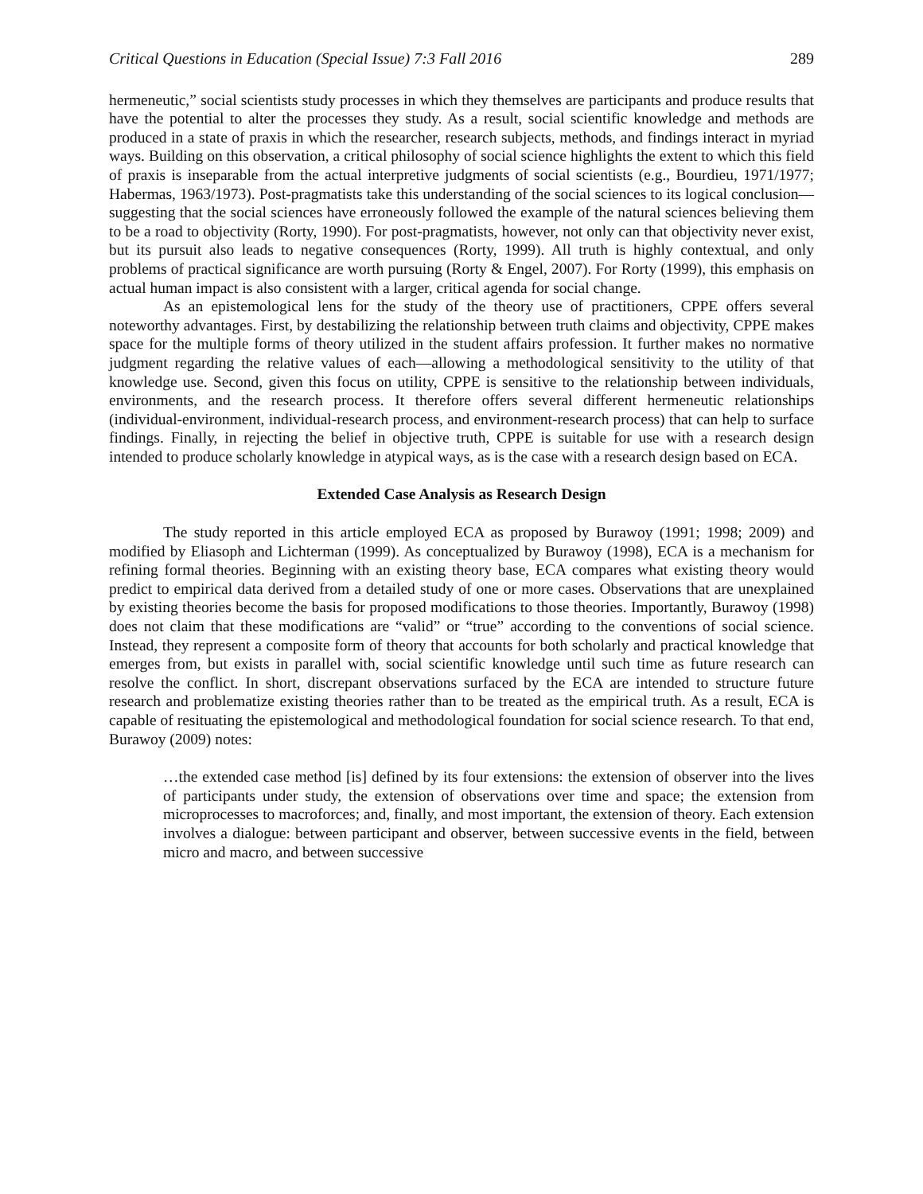Critical Questions in Education (Special Issue) 7:3 Fall 2016 289
hermeneutic,” social scientists study processes in which they themselves are participants and produce results that have the potential to alter the processes they study. As a result, social scientific knowledge and methods are produced in a state of praxis in which the researcher, research subjects, methods, and findings interact in myriad ways. Building on this observation, a critical philosophy of social science highlights the extent to which this field of praxis is inseparable from the actual interpretive judgments of social scientists (e.g., Bourdieu, 1971/1977; Habermas, 1963/1973). Post-pragmatists take this understanding of the social sciences to its logical conclusion—suggesting that the social sciences have erroneously followed the example of the natural sciences believing them to be a road to objectivity (Rorty, 1990). For post-pragmatists, however, not only can that objectivity never exist, but its pursuit also leads to negative consequences (Rorty, 1999). All truth is highly contextual, and only problems of practical significance are worth pursuing (Rorty & Engel, 2007). For Rorty (1999), this emphasis on actual human impact is also consistent with a larger, critical agenda for social change.
As an epistemological lens for the study of the theory use of practitioners, CPPE offers several noteworthy advantages. First, by destabilizing the relationship between truth claims and objectivity, CPPE makes space for the multiple forms of theory utilized in the student affairs profession. It further makes no normative judgment regarding the relative values of each—allowing a methodological sensitivity to the utility of that knowledge use. Second, given this focus on utility, CPPE is sensitive to the relationship between individuals, environments, and the research process. It therefore offers several different hermeneutic relationships (individual-environment, individual-research process, and environment-research process) that can help to surface findings. Finally, in rejecting the belief in objective truth, CPPE is suitable for use with a research design intended to produce scholarly knowledge in atypical ways, as is the case with a research design based on ECA.
Extended Case Analysis as Research Design
The study reported in this article employed ECA as proposed by Burawoy (1991; 1998; 2009) and modified by Eliasoph and Lichterman (1999). As conceptualized by Burawoy (1998), ECA is a mechanism for refining formal theories. Beginning with an existing theory base, ECA compares what existing theory would predict to empirical data derived from a detailed study of one or more cases. Observations that are unexplained by existing theories become the basis for proposed modifications to those theories. Importantly, Burawoy (1998) does not claim that these modifications are “valid” or “true” according to the conventions of social science. Instead, they represent a composite form of theory that accounts for both scholarly and practical knowledge that emerges from, but exists in parallel with, social scientific knowledge until such time as future research can resolve the conflict. In short, discrepant observations surfaced by the ECA are intended to structure future research and problematize existing theories rather than to be treated as the empirical truth. As a result, ECA is capable of resituating the epistemological and methodological foundation for social science research. To that end, Burawoy (2009) notes:
…the extended case method [is] defined by its four extensions: the extension of observer into the lives of participants under study, the extension of observations over time and space; the extension from microprocesses to macroforces; and, finally, and most important, the extension of theory. Each extension involves a dialogue: between participant and observer, between successive events in the field, between micro and macro, and between successive